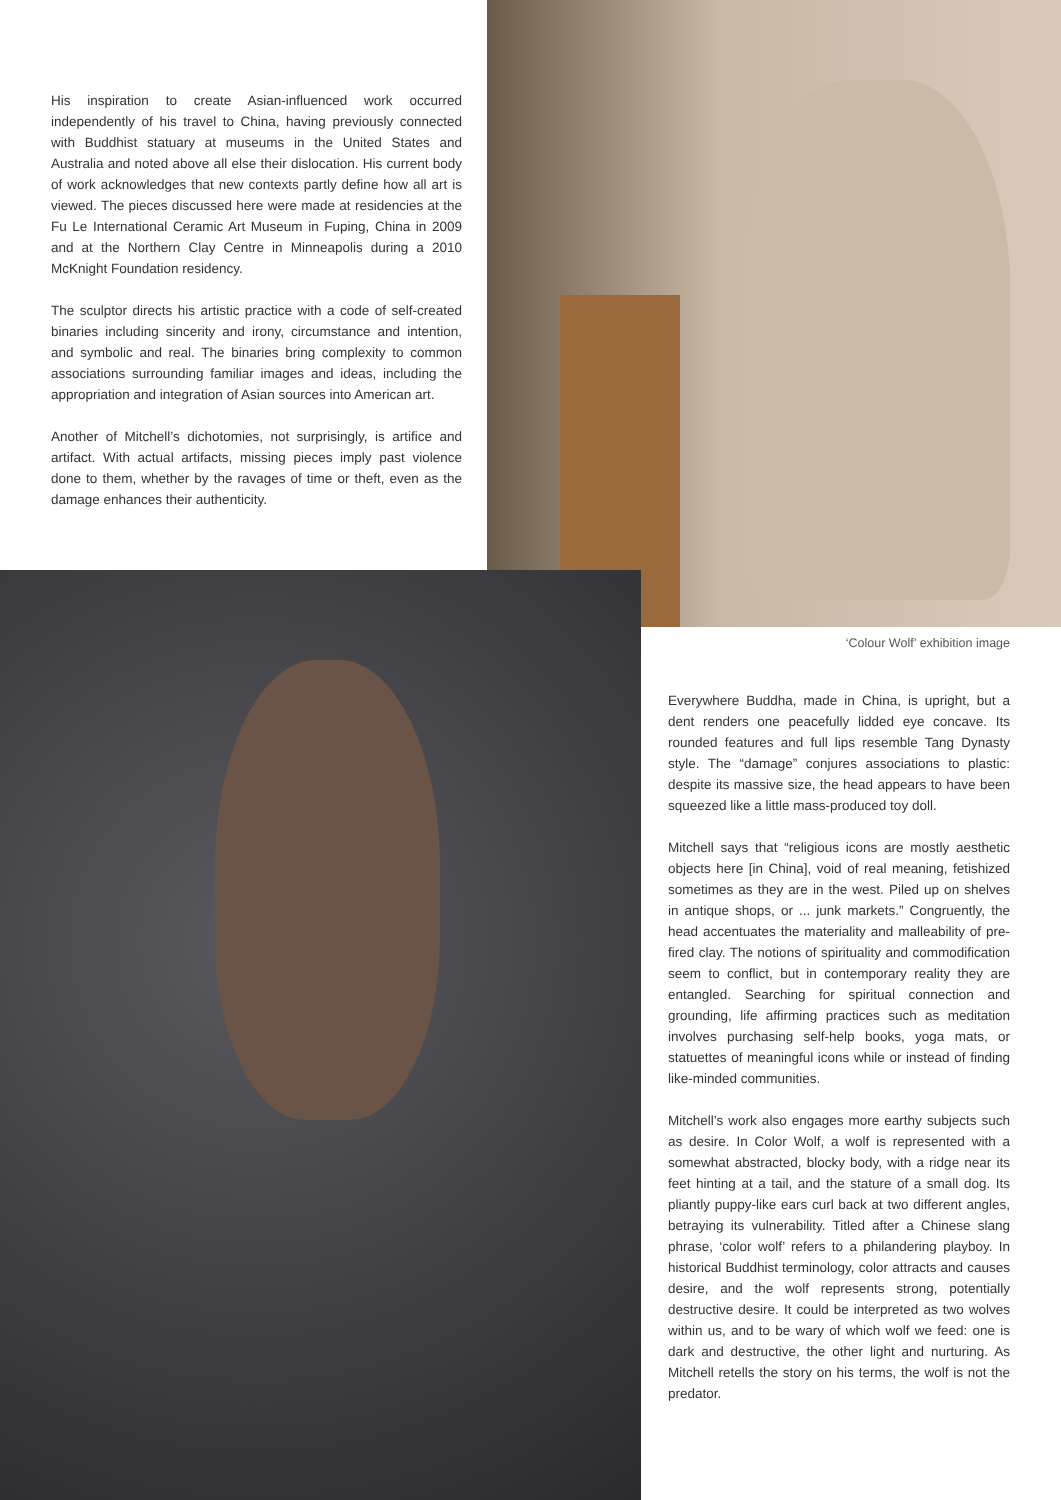His inspiration to create Asian-influenced work occurred independently of his travel to China, having previously connected with Buddhist statuary at museums in the United States and Australia and noted above all else their dislocation. His current body of work acknowledges that new contexts partly define how all art is viewed. The pieces discussed here were made at residencies at the Fu Le International Ceramic Art Museum in Fuping, China in 2009 and at the Northern Clay Centre in Minneapolis during a 2010 McKnight Foundation residency.
The sculptor directs his artistic practice with a code of self-created binaries including sincerity and irony, circumstance and intention, and symbolic and real. The binaries bring complexity to common associations surrounding familiar images and ideas, including the appropriation and integration of Asian sources into American art.
Another of Mitchell’s dichotomies, not surprisingly, is artifice and artifact. With actual artifacts, missing pieces imply past violence done to them, whether by the ravages of time or theft, even as the damage enhances their authenticity.
‘Colour Wolf’ exhibition image
Everywhere Buddha, made in China, is upright, but a dent renders one peacefully lidded eye concave. Its rounded features and full lips resemble Tang Dynasty style. The “damage” conjures associations to plastic: despite its massive size, the head appears to have been squeezed like a little mass-produced toy doll.
Mitchell says that “religious icons are mostly aesthetic objects here [in China], void of real meaning, fetishized sometimes as they are in the west. Piled up on shelves in antique shops, or ... junk markets.” Congruently, the head accentuates the materiality and malleability of pre-fired clay. The notions of spirituality and commodification seem to conflict, but in contemporary reality they are entangled. Searching for spiritual connection and grounding, life affirming practices such as meditation involves purchasing self-help books, yoga mats, or statuettes of meaningful icons while or instead of finding like-minded communities.
Mitchell’s work also engages more earthy subjects such as desire. In Color Wolf, a wolf is represented with a somewhat abstracted, blocky body, with a ridge near its feet hinting at a tail, and the stature of a small dog. Its pliantly puppy-like ears curl back at two different angles, betraying its vulnerability. Titled after a Chinese slang phrase, ‘color wolf’ refers to a philandering playboy. In historical Buddhist terminology, color attracts and causes desire, and the wolf represents strong, potentially destructive desire. It could be interpreted as two wolves within us, and to be wary of which wolf we feed: one is dark and destructive, the other light and nurturing. As Mitchell retells the story on his terms, the wolf is not the predator.